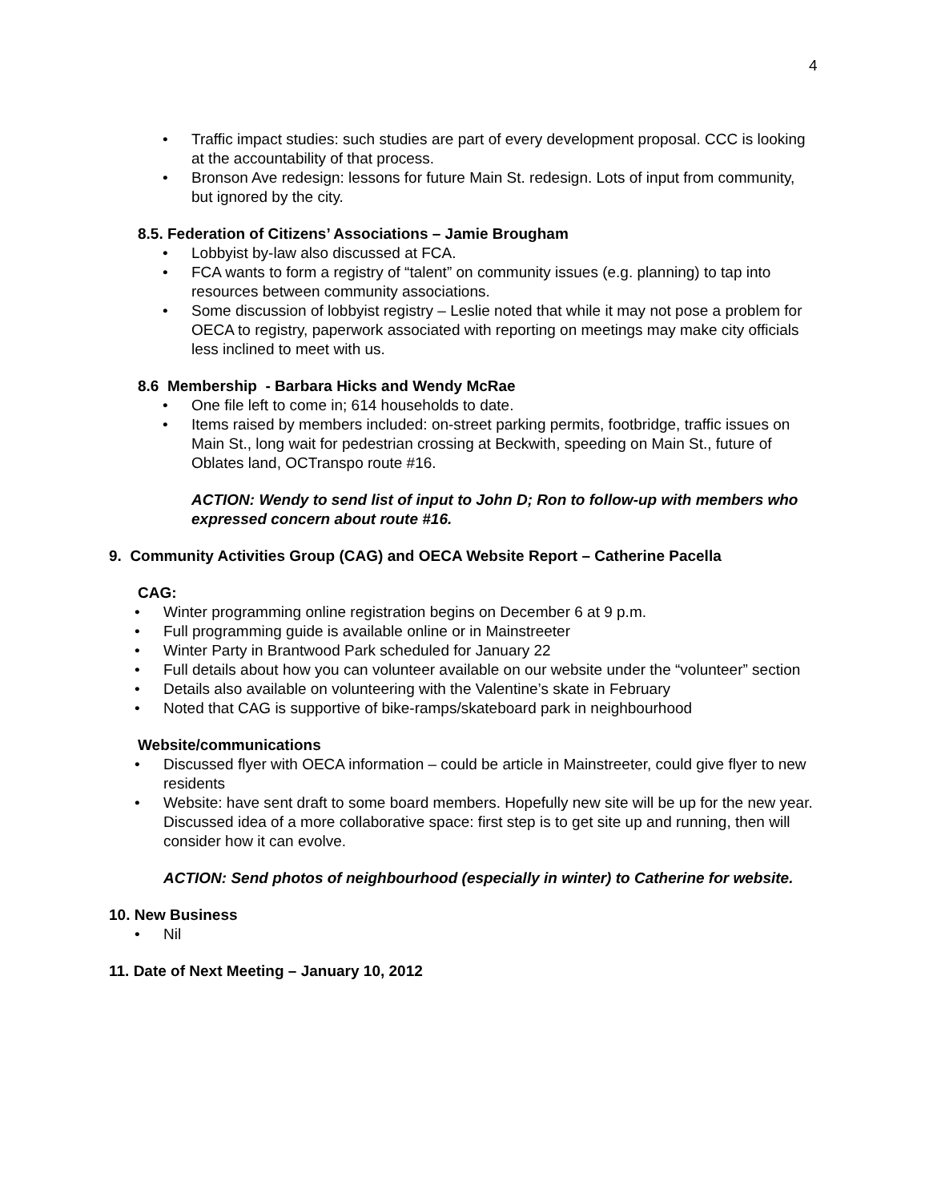4
• Traffic impact studies: such studies are part of every development proposal. CCC is looking at the accountability of that process.
• Bronson Ave redesign: lessons for future Main St. redesign. Lots of input from community, but ignored by the city.
8.5. Federation of Citizens’ Associations – Jamie Brougham
• Lobbyist by-law also discussed at FCA.
• FCA wants to form a registry of “talent” on community issues (e.g. planning) to tap into resources between community associations.
• Some discussion of lobbyist registry – Leslie noted that while it may not pose a problem for OECA to registry, paperwork associated with reporting on meetings may make city officials less inclined to meet with us.
8.6 Membership - Barbara Hicks and Wendy McRae
• One file left to come in; 614 households to date.
• Items raised by members included: on-street parking permits, footbridge, traffic issues on Main St., long wait for pedestrian crossing at Beckwith, speeding on Main St., future of Oblates land, OCTranspo route #16.
ACTION: Wendy to send list of input to John D; Ron to follow-up with members who expressed concern about route #16.
9. Community Activities Group (CAG) and OECA Website Report – Catherine Pacella
CAG:
• Winter programming online registration begins on December 6 at 9 p.m.
• Full programming guide is available online or in Mainstreeter
• Winter Party in Brantwood Park scheduled for January 22
• Full details about how you can volunteer available on our website under the “volunteer” section
• Details also available on volunteering with the Valentine’s skate in February
• Noted that CAG is supportive of bike-ramps/skateboard park in neighbourhood
Website/communications
• Discussed flyer with OECA information – could be article in Mainstreeter, could give flyer to new residents
• Website: have sent draft to some board members. Hopefully new site will be up for the new year. Discussed idea of a more collaborative space: first step is to get site up and running, then will consider how it can evolve.
ACTION: Send photos of neighbourhood (especially in winter) to Catherine for website.
10. New Business
• Nil
11. Date of Next Meeting – January 10, 2012